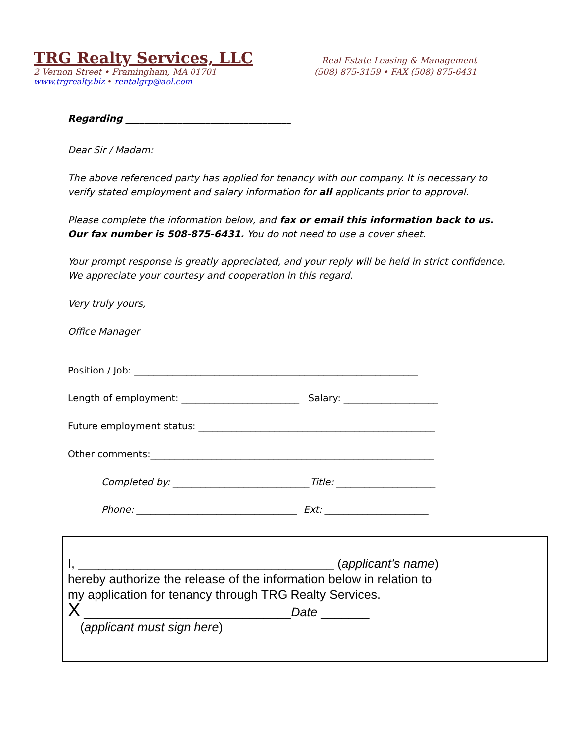TRG Realty Services, LLC Real Estate Leasing & Management
2 Vernon Street • Framingham, MA 01701 (508) 875-3159 • FAX (508) 875-6431
www.trgrealty.biz • rentalgrp@aol.com
Regarding ___________________________________
Dear Sir / Madam:
The above referenced party has applied for tenancy with our company. It is necessary to verify stated employment and salary information for all applicants prior to approval.
Please complete the information below, and fax or email this information back to us.
Our fax number is 508-875-6431. You do not need to use a cover sheet.
Your prompt response is greatly appreciated, and your reply will be held in strict confidence.
We appreciate your courtesy and cooperation in this regard.
Very truly yours,
Office Manager
Position / Job: ____________________________________________________________
Length of employment: _________________________ Salary: ____________________
Future employment status: __________________________________________________
Other comments:____________________________________________________________
Completed by: _____________________________Title: _____________________
Phone: __________________________________ Ext: ______________________
I, _____________________________________ (applicant’s name)
hereby authorize the release of the information below in relation to
my application for tenancy through TRG Realty Services.
X ______________________________Date _______
(applicant must sign here)